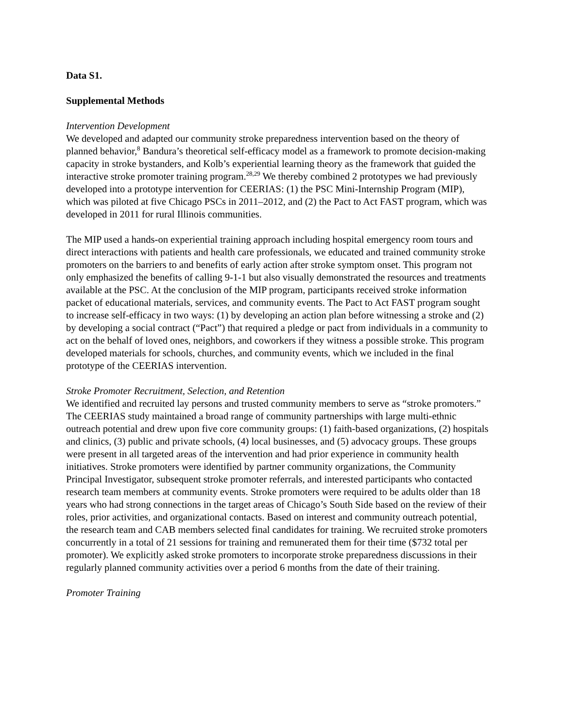Data S1.
Supplemental Methods
Intervention Development
We developed and adapted our community stroke preparedness intervention based on the theory of planned behavior,<sup>8</sup> Bandura’s theoretical self-efficacy model as a framework to promote decision-making capacity in stroke bystanders, and Kolb’s experiential learning theory as the framework that guided the interactive stroke promoter training program.<sup>28,29</sup> We thereby combined 2 prototypes we had previously developed into a prototype intervention for CEERIAS: (1) the PSC Mini-Internship Program (MIP), which was piloted at five Chicago PSCs in 2011–2012, and (2) the Pact to Act FAST program, which was developed in 2011 for rural Illinois communities.
The MIP used a hands-on experiential training approach including hospital emergency room tours and direct interactions with patients and health care professionals, we educated and trained community stroke promoters on the barriers to and benefits of early action after stroke symptom onset. This program not only emphasized the benefits of calling 9-1-1 but also visually demonstrated the resources and treatments available at the PSC. At the conclusion of the MIP program, participants received stroke information packet of educational materials, services, and community events. The Pact to Act FAST program sought to increase self-efficacy in two ways: (1) by developing an action plan before witnessing a stroke and (2) by developing a social contract (“Pact”) that required a pledge or pact from individuals in a community to act on the behalf of loved ones, neighbors, and coworkers if they witness a possible stroke. This program developed materials for schools, churches, and community events, which we included in the final prototype of the CEERIAS intervention.
Stroke Promoter Recruitment, Selection, and Retention
We identified and recruited lay persons and trusted community members to serve as “stroke promoters.” The CEERIAS study maintained a broad range of community partnerships with large multi-ethnic outreach potential and drew upon five core community groups: (1) faith-based organizations, (2) hospitals and clinics, (3) public and private schools, (4) local businesses, and (5) advocacy groups. These groups were present in all targeted areas of the intervention and had prior experience in community health initiatives. Stroke promoters were identified by partner community organizations, the Community Principal Investigator, subsequent stroke promoter referrals, and interested participants who contacted research team members at community events. Stroke promoters were required to be adults older than 18 years who had strong connections in the target areas of Chicago’s South Side based on the review of their roles, prior activities, and organizational contacts. Based on interest and community outreach potential, the research team and CAB members selected final candidates for training. We recruited stroke promoters concurrently in a total of 21 sessions for training and remunerated them for their time ($732 total per promoter). We explicitly asked stroke promoters to incorporate stroke preparedness discussions in their regularly planned community activities over a period 6 months from the date of their training.
Promoter Training